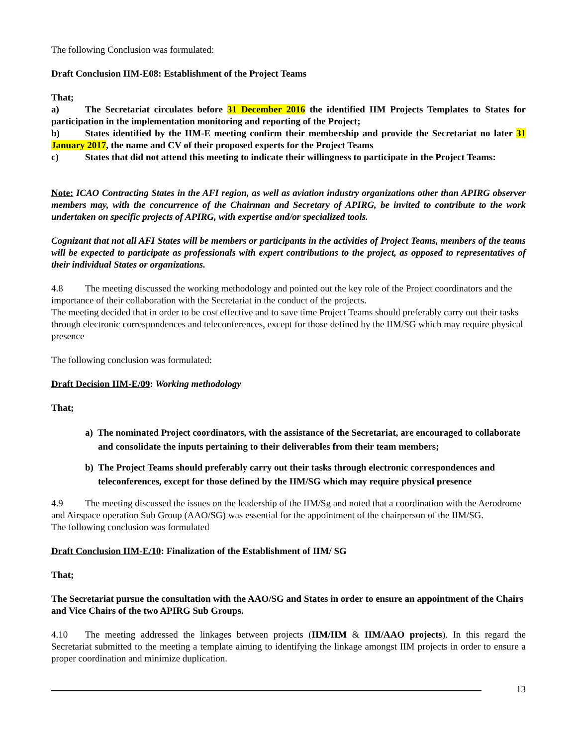The following Conclusion was formulated:
Draft Conclusion IIM-E08: Establishment of the Project Teams
That;
a) The Secretariat circulates before 31 December 2016 the identified IIM Projects Templates to States for participation in the implementation monitoring and reporting of the Project;
b) States identified by the IIM-E meeting confirm their membership and provide the Secretariat no later 31 January 2017, the name and CV of their proposed experts for the Project Teams
c) States that did not attend this meeting to indicate their willingness to participate in the Project Teams:
Note: ICAO Contracting States in the AFI region, as well as aviation industry organizations other than APIRG observer members may, with the concurrence of the Chairman and Secretary of APIRG, be invited to contribute to the work undertaken on specific projects of APIRG, with expertise and/or specialized tools.
Cognizant that not all AFI States will be members or participants in the activities of Project Teams, members of the teams will be expected to participate as professionals with expert contributions to the project, as opposed to representatives of their individual States or organizations.
4.8 The meeting discussed the working methodology and pointed out the key role of the Project coordinators and the importance of their collaboration with the Secretariat in the conduct of the projects.
The meeting decided that in order to be cost effective and to save time Project Teams should preferably carry out their tasks through electronic correspondences and teleconferences, except for those defined by the IIM/SG which may require physical presence
The following conclusion was formulated:
Draft Decision IIM-E/09: Working methodology
That;
a) The nominated Project coordinators, with the assistance of the Secretariat, are encouraged to collaborate and consolidate the inputs pertaining to their deliverables from their team members;
b) The Project Teams should preferably carry out their tasks through electronic correspondences and teleconferences, except for those defined by the IIM/SG which may require physical presence
4.9 The meeting discussed the issues on the leadership of the IIM/Sg and noted that a coordination with the Aerodrome and Airspace operation Sub Group (AAO/SG) was essential for the appointment of the chairperson of the IIM/SG.
The following conclusion was formulated
Draft Conclusion IIM-E/10: Finalization of the Establishment of IIM/ SG
That;
The Secretariat pursue the consultation with the AAO/SG and States in order to ensure an appointment of the Chairs and Vice Chairs of the two APIRG Sub Groups.
4.10 The meeting addressed the linkages between projects (IIM/IIM & IIM/AAO projects). In this regard the Secretariat submitted to the meeting a template aiming to identifying the linkage amongst IIM projects in order to ensure a proper coordination and minimize duplication.
13